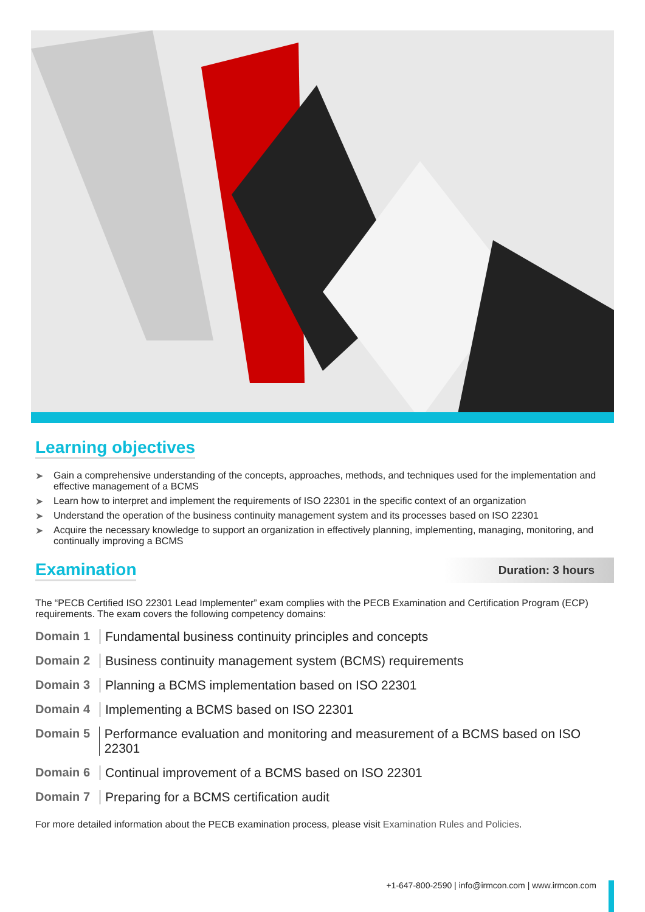Learning objectives
➤ Gain a comprehensive understanding of the concepts, approaches, methods, and techniques used for the implementation and effective management of a BCMS
➤ Learn how to interpret and implement the requirements of ISO 22301 in the specific context of an organization
➤ Understand the operation of the business continuity management system and its processes based on ISO 22301
➤ Acquire the necessary knowledge to support an organization in effectively planning, implementing, managing, monitoring, and continually improving a BCMS
Examination
Duration: 3 hours
The “PECB Certified ISO 22301 Lead Implementer” exam complies with the PECB Examination and Certification Program (ECP) requirements. The exam covers the following competency domains:
Domain 1 Fundamental business continuity principles and concepts
Domain 2 Business continuity management system (BCMS) requirements
Domain 3 Planning a BCMS implementation based on ISO 22301
Domain 4 Implementing a BCMS based on ISO 22301
Domain 5 Performance evaluation and monitoring and measurement of a BCMS based on ISO 22301
Domain 6 Continual improvement of a BCMS based on ISO 22301
Domain 7 Preparing for a BCMS certification audit
For more detailed information about the PECB examination process, please visit Examination Rules and Policies.
+1-647-800-2590 | info@irmcon.com | www.irmcon.com